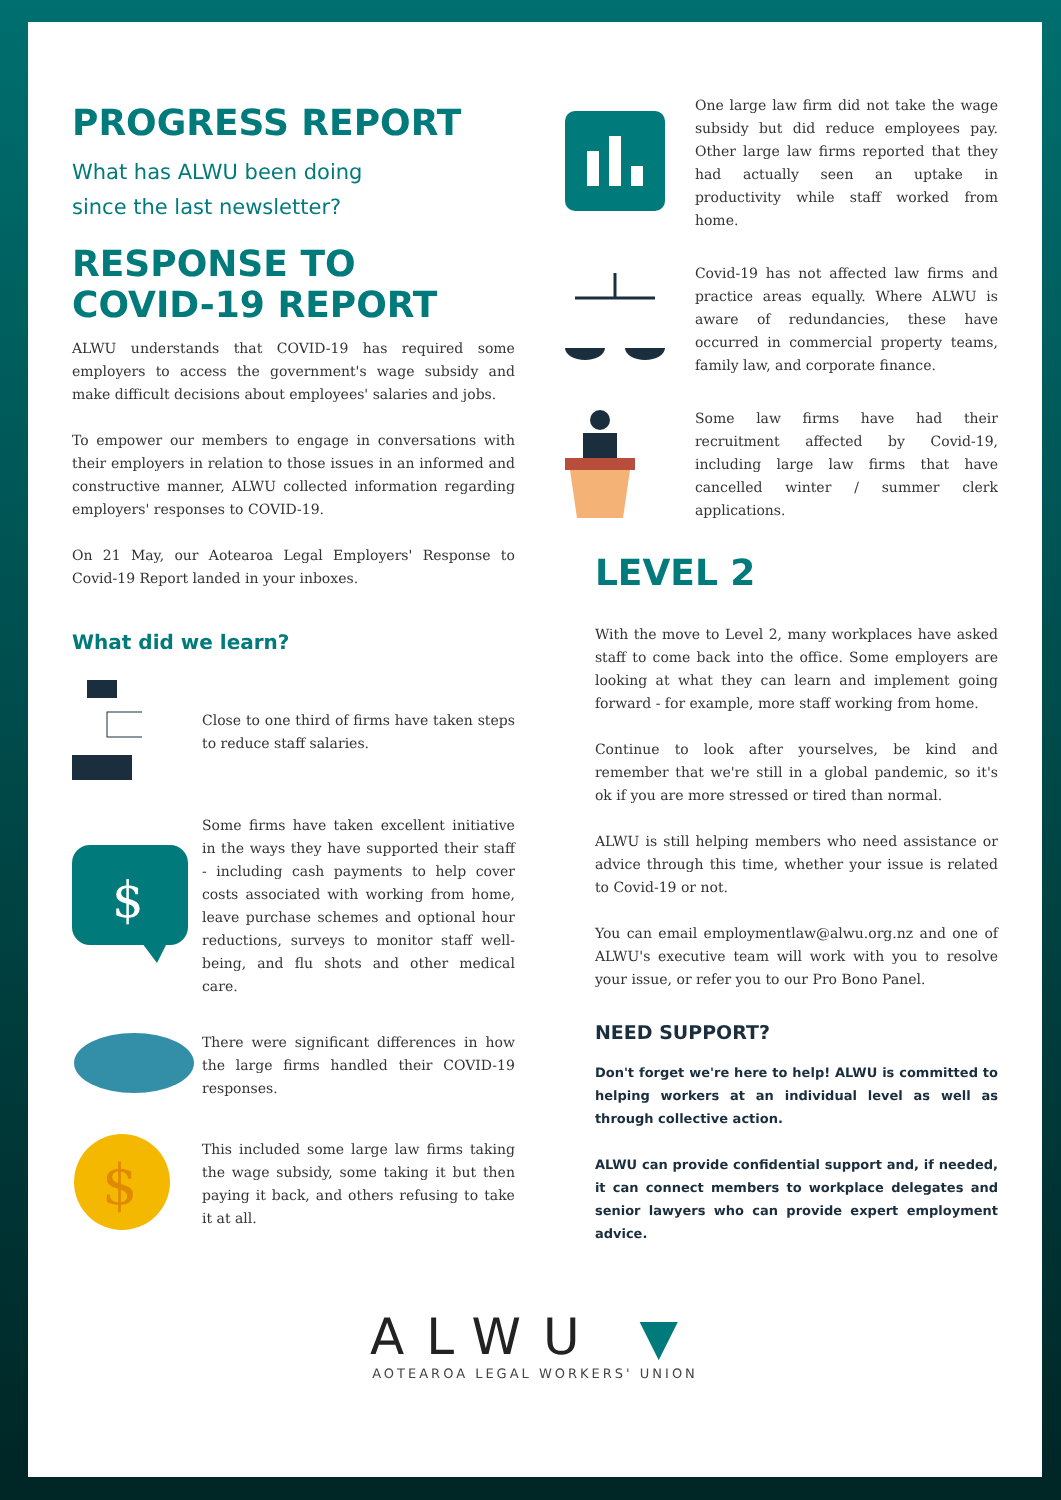PROGRESS REPORT
What has ALWU been doing
since the last newsletter?
RESPONSE TO
COVID-19 REPORT
ALWU understands that COVID-19 has required some employers to access the government's wage subsidy and make difficult decisions about employees' salaries and jobs.
To empower our members to engage in conversations with their employers in relation to those issues in an informed and constructive manner, ALWU collected information regarding employers' responses to COVID-19.
On 21 May, our Aotearoa Legal Employers' Response to Covid-19 Report landed in your inboxes.
What did we learn?
Close to one third of firms have taken steps to reduce staff salaries.
$
Some firms have taken excellent initiative in the ways they have supported their staff - including cash payments to help cover costs associated with working from home, leave purchase schemes and optional hour reductions, surveys to monitor staff well-being, and flu shots and other medical care.
There were significant differences in how the large firms handled their COVID-19 responses.
$
This included some large law firms taking the wage subsidy, some taking it but then paying it back, and others refusing to take it at all.
One large law firm did not take the wage subsidy but did reduce employees pay. Other large law firms reported that they had actually seen an uptake in productivity while staff worked from home.
Covid-19 has not affected law firms and practice areas equally. Where ALWU is aware of redundancies, these have occurred in commercial property teams, family law, and corporate finance.
Some law firms have had their recruitment affected by Covid-19, including large law firms that have cancelled winter / summer clerk applications.
LEVEL 2
With the move to Level 2, many workplaces have asked staff to come back into the office. Some employers are looking at what they can learn and implement going forward - for example, more staff working from home.
Continue to look after yourselves, be kind and remember that we're still in a global pandemic, so it's ok if you are more stressed or tired than normal.
ALWU is still helping members who need assistance or advice through this time, whether your issue is related to Covid-19 or not.
You can email employmentlaw@alwu.org.nz and one of ALWU's executive team will work with you to resolve your issue, or refer you to our Pro Bono Panel.
NEED SUPPORT?
Don't forget we're here to help! ALWU is committed to helping workers at an individual level as well as through collective action.
ALWU can provide confidential support and, if needed, it can connect members to workplace delegates and senior lawyers who can provide expert employment advice.
ALWU ▼
AOTEAROA LEGAL WORKERS' UNION